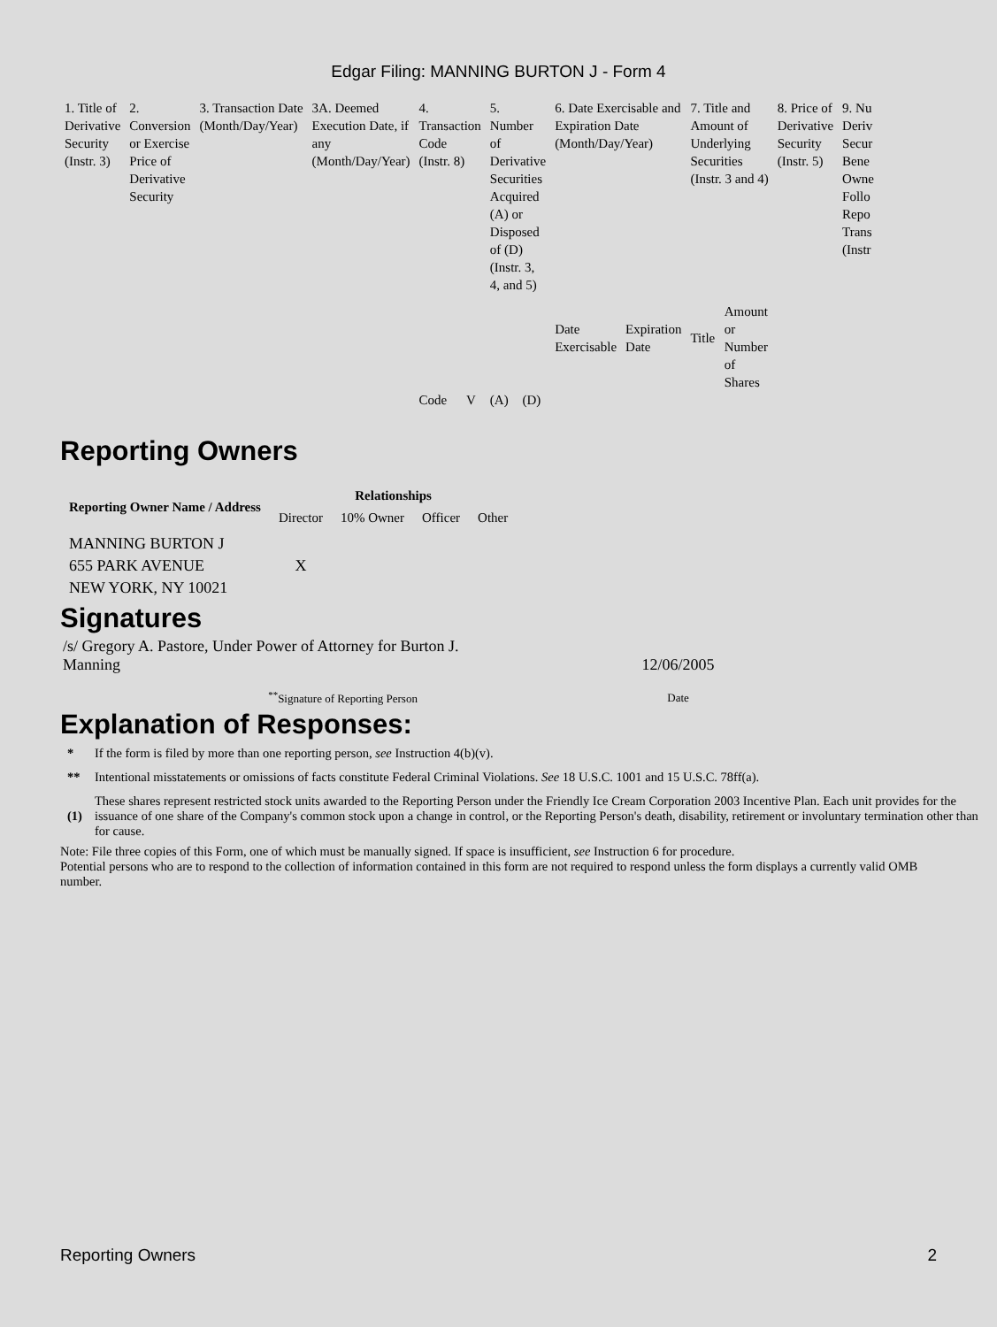Edgar Filing: MANNING BURTON J - Form 4
| 1. Title of Derivative Security (Instr. 3) | 2. Conversion or Exercise Price of Derivative Security | 3. Transaction Date (Month/Day/Year) | 3A. Deemed Execution Date, if any (Month/Day/Year) | 4. Transaction Code (Instr. 8) | | 5. Number of Derivative Securities Acquired (A) or Disposed of (D) (Instr. 3, 4, and 5) | | 6. Date Exercisable and Expiration Date (Month/Day/Year) | | 7. Title and Amount of Underlying Securities (Instr. 3 and 4) | | 8. Price of Derivative Security (Instr. 5) | 9. Nu Deriv Secur Bene Owne Follo Repo Trans (Instr |
| | | | | Code | V | (A) | (D) | Date Exercisable | Expiration Date | Title | Amount or Number of Shares | | |
Reporting Owners
| Reporting Owner Name / Address | Relationships | | | |
| --- | --- | --- | --- | --- |
| | Director | 10% Owner | Officer | Other |
| MANNING BURTON J 655 PARK AVENUE NEW YORK, NY 10021 | X | | | |
Signatures
| /s/ Gregory A. Pastore, Under Power of Attorney for Burton J. Manning | 12/06/2005 |
| <sup>**</sup> Signature of Reporting Person | Date |
Explanation of Responses:
| * | If the form is filed by more than one reporting person, see Instruction 4(b)(v). |
| ** | Intentional misstatements or omissions of facts constitute Federal Criminal Violations. See 18 U.S.C. 1001 and 15 U.S.C. 78ff(a). |
| (1) | These shares represent restricted stock units awarded to the Reporting Person under the Friendly Ice Cream Corporation 2003 Incentive Plan. Each unit provides for the issuance of one share of the Company's common stock upon a change in control, or the Reporting Person's death, disability, retirement or involuntary termination other than for cause. |
Note: File three copies of this Form, one of which must be manually signed. If space is insufficient, see Instruction 6 for procedure.
Potential persons who are to respond to the collection of information contained in this form are not required to respond unless the form displays a currently valid OMB number.
Reporting Owners 2